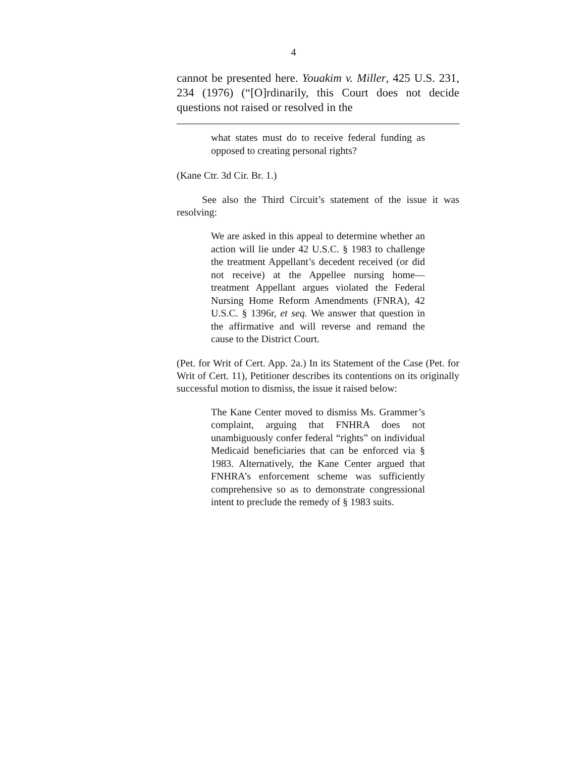4
cannot be presented here. Youakim v. Miller, 425 U.S. 231, 234 (1976) (“[O]rdinarily, this Court does not decide questions not raised or resolved in the
what states must do to receive federal funding as opposed to creating personal rights?
(Kane Ctr. 3d Cir. Br. 1.)
   See also the Third Circuit’s statement of the issue it was resolving:
We are asked in this appeal to determine whether an action will lie under 42 U.S.C. § 1983 to challenge the treatment Appellant’s decedent received (or did not receive) at the Appellee nursing home—treatment Appellant argues violated the Federal Nursing Home Reform Amendments (FNRA), 42 U.S.C. § 1396r, et seq. We answer that question in the affirmative and will reverse and remand the cause to the District Court.
(Pet. for Writ of Cert. App. 2a.) In its Statement of the Case (Pet. for Writ of Cert. 11), Petitioner describes its contentions on its originally successful motion to dismiss, the issue it raised below:
The Kane Center moved to dismiss Ms. Grammer’s complaint, arguing that FNHRA does not unambiguously confer federal “rights” on individual Medicaid beneficiaries that can be enforced via § 1983. Alternatively, the Kane Center argued that FNHRA’s enforcement scheme was sufficiently comprehensive so as to demonstrate congressional intent to preclude the remedy of § 1983 suits.